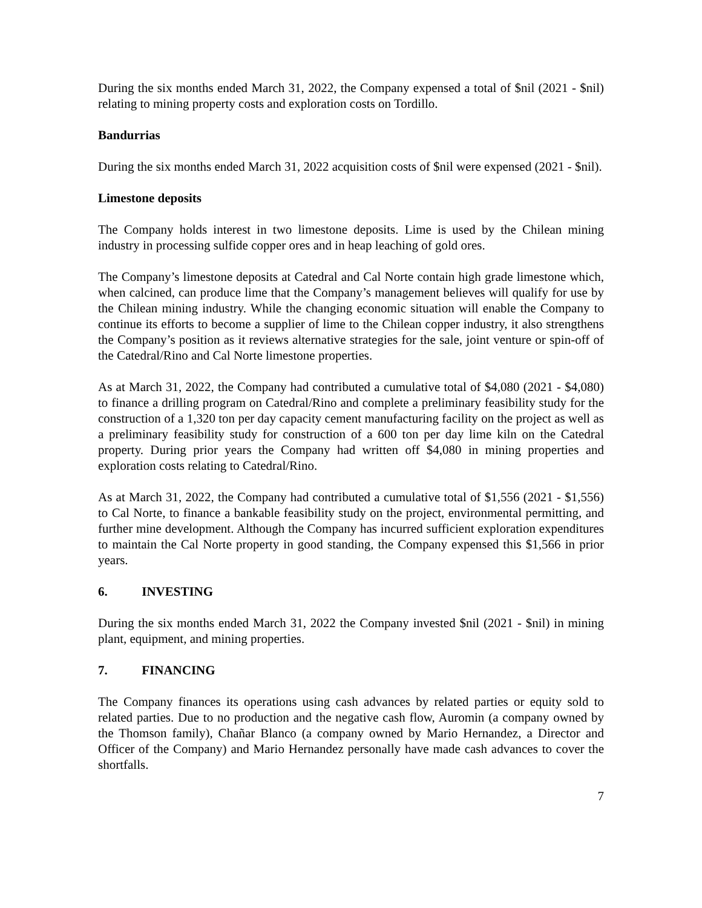During the six months ended March 31, 2022, the Company expensed a total of $nil (2021 - $nil) relating to mining property costs and exploration costs on Tordillo.
Bandurrias
During the six months ended March 31, 2022 acquisition costs of $nil were expensed (2021 - $nil).
Limestone deposits
The Company holds interest in two limestone deposits. Lime is used by the Chilean mining industry in processing sulfide copper ores and in heap leaching of gold ores.
The Company’s limestone deposits at Catedral and Cal Norte contain high grade limestone which, when calcined, can produce lime that the Company’s management believes will qualify for use by the Chilean mining industry. While the changing economic situation will enable the Company to continue its efforts to become a supplier of lime to the Chilean copper industry, it also strengthens the Company’s position as it reviews alternative strategies for the sale, joint venture or spin-off of the Catedral/Rino and Cal Norte limestone properties.
As at March 31, 2022, the Company had contributed a cumulative total of $4,080 (2021 - $4,080) to finance a drilling program on Catedral/Rino and complete a preliminary feasibility study for the construction of a 1,320 ton per day capacity cement manufacturing facility on the project as well as a preliminary feasibility study for construction of a 600 ton per day lime kiln on the Catedral property. During prior years the Company had written off $4,080 in mining properties and exploration costs relating to Catedral/Rino.
As at March 31, 2022, the Company had contributed a cumulative total of $1,556 (2021 - $1,556) to Cal Norte, to finance a bankable feasibility study on the project, environmental permitting, and further mine development. Although the Company has incurred sufficient exploration expenditures to maintain the Cal Norte property in good standing, the Company expensed this $1,566 in prior years.
6. INVESTING
During the six months ended March 31, 2022 the Company invested $nil (2021 - $nil) in mining plant, equipment, and mining properties.
7. FINANCING
The Company finances its operations using cash advances by related parties or equity sold to related parties. Due to no production and the negative cash flow, Auromin (a company owned by the Thomson family), Chañar Blanco (a company owned by Mario Hernandez, a Director and Officer of the Company) and Mario Hernandez personally have made cash advances to cover the shortfalls.
7